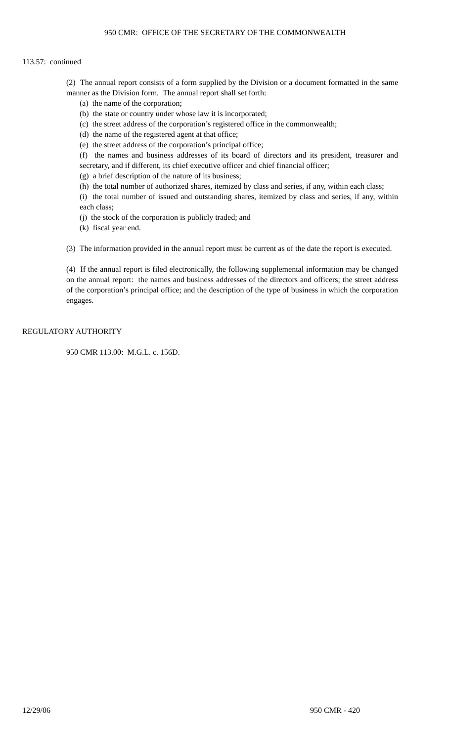950 CMR: OFFICE OF THE SECRETARY OF THE COMMONWEALTH
113.57: continued
(2) The annual report consists of a form supplied by the Division or a document formatted in the same manner as the Division form. The annual report shall set forth:
(a) the name of the corporation;
(b) the state or country under whose law it is incorporated;
(c) the street address of the corporation’s registered office in the commonwealth;
(d) the name of the registered agent at that office;
(e) the street address of the corporation’s principal office;
(f) the names and business addresses of its board of directors and its president, treasurer and secretary, and if different, its chief executive officer and chief financial officer;
(g) a brief description of the nature of its business;
(h) the total number of authorized shares, itemized by class and series, if any, within each class;
(i) the total number of issued and outstanding shares, itemized by class and series, if any, within each class;
(j) the stock of the corporation is publicly traded; and
(k) fiscal year end.
(3) The information provided in the annual report must be current as of the date the report is executed.
(4) If the annual report is filed electronically, the following supplemental information may be changed on the annual report: the names and business addresses of the directors and officers; the street address of the corporation’s principal office; and the description of the type of business in which the corporation engages.
REGULATORY AUTHORITY
950 CMR 113.00: M.G.L. c. 156D.
12/29/06 950 CMR - 420